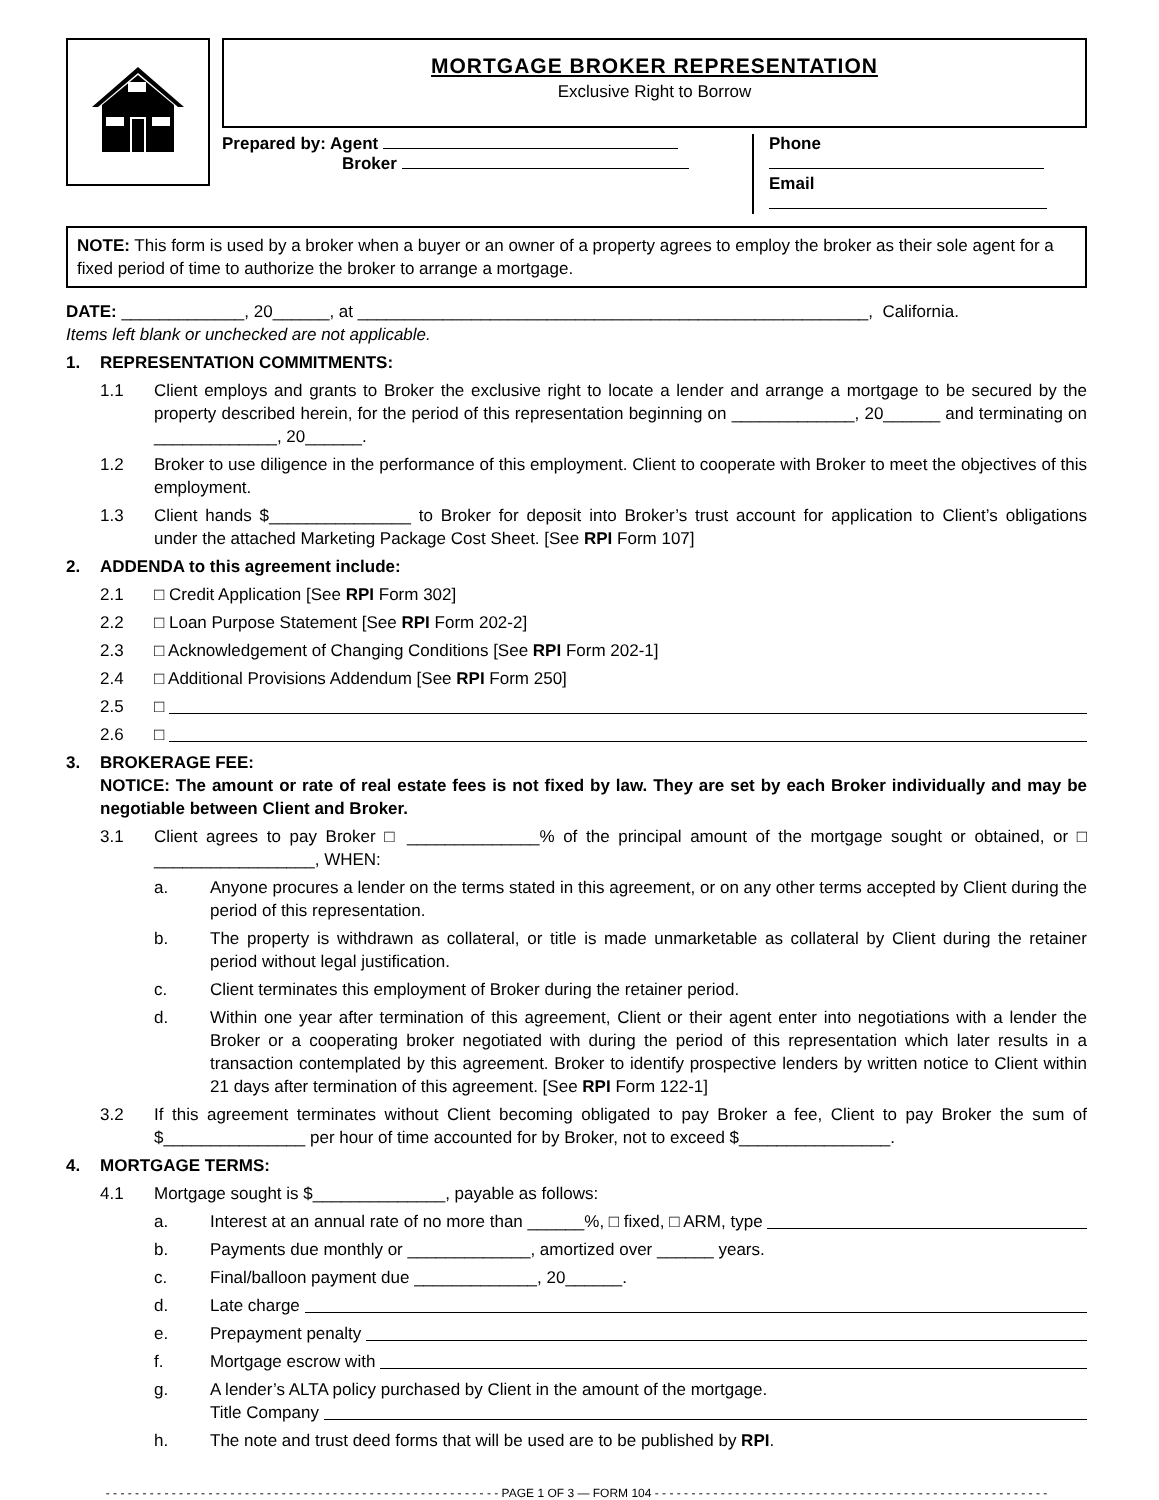MORTGAGE BROKER REPRESENTATION
Exclusive Right to Borrow
Prepared by: Agent
Broker
Phone
Email
NOTE: This form is used by a broker when a buyer or an owner of a property agrees to employ the broker as their sole agent for a fixed period of time to authorize the broker to arrange a mortgage.
DATE: _____________, 20______, at ______________________________________________________, California.
Items left blank or unchecked are not applicable.
1. REPRESENTATION COMMITMENTS:
1.1 Client employs and grants to Broker the exclusive right to locate a lender and arrange a mortgage to be secured by the property described herein, for the period of this representation beginning on _____________, 20______ and terminating on _____________, 20______.
1.2 Broker to use diligence in the performance of this employment. Client to cooperate with Broker to meet the objectives of this employment.
1.3 Client hands $_______________ to Broker for deposit into Broker’s trust account for application to Client’s obligations under the attached Marketing Package Cost Sheet. [See RPI Form 107]
2. ADDENDA to this agreement include:
2.1 □ Credit Application [See RPI Form 302]
2.2 □ Loan Purpose Statement [See RPI Form 202-2]
2.3 □ Acknowledgement of Changing Conditions [See RPI Form 202-1]
2.4 □ Additional Provisions Addendum [See RPI Form 250]
2.5 □
2.6 □
3. BROKERAGE FEE:
NOTICE: The amount or rate of real estate fees is not fixed by law. They are set by each Broker individually and may be negotiable between Client and Broker.
3.1 Client agrees to pay Broker □ ______________% of the principal amount of the mortgage sought or obtained, or □ _________________, WHEN:
a. Anyone procures a lender on the terms stated in this agreement, or on any other terms accepted by Client during the period of this representation.
b. The property is withdrawn as collateral, or title is made unmarketable as collateral by Client during the retainer period without legal justification.
c. Client terminates this employment of Broker during the retainer period.
d. Within one year after termination of this agreement, Client or their agent enter into negotiations with a lender the Broker or a cooperating broker negotiated with during the period of this representation which later results in a transaction contemplated by this agreement. Broker to identify prospective lenders by written notice to Client within 21 days after termination of this agreement. [See RPI Form 122-1]
3.2 If this agreement terminates without Client becoming obligated to pay Broker a fee, Client to pay Broker the sum of $_______________ per hour of time accounted for by Broker, not to exceed $________________.
4. MORTGAGE TERMS:
4.1 Mortgage sought is $______________, payable as follows:
a. Interest at an annual rate of no more than ______%, □ fixed, □ ARM, type
b. Payments due monthly or _____________, amortized over ______ years.
c. Final/balloon payment due _____________, 20______.
d. Late charge
e. Prepayment penalty
f. Mortgage escrow with
g. A lender’s ALTA policy purchased by Client in the amount of the mortgage.
Title Company
h. The note and trust deed forms that will be used are to be published by RPI.
- - - - - - - - - - - - - - - - - - - - - - - - - - - - - - - - - - - - - - - - - - - - - - - - - - - - - - PAGE 1 OF 3 — FORM 104 - - - - - - - - - - - - - - - - - - - - - - - - - - - - - - - - - - - - - - - - - - - - - - - - - - - - - -